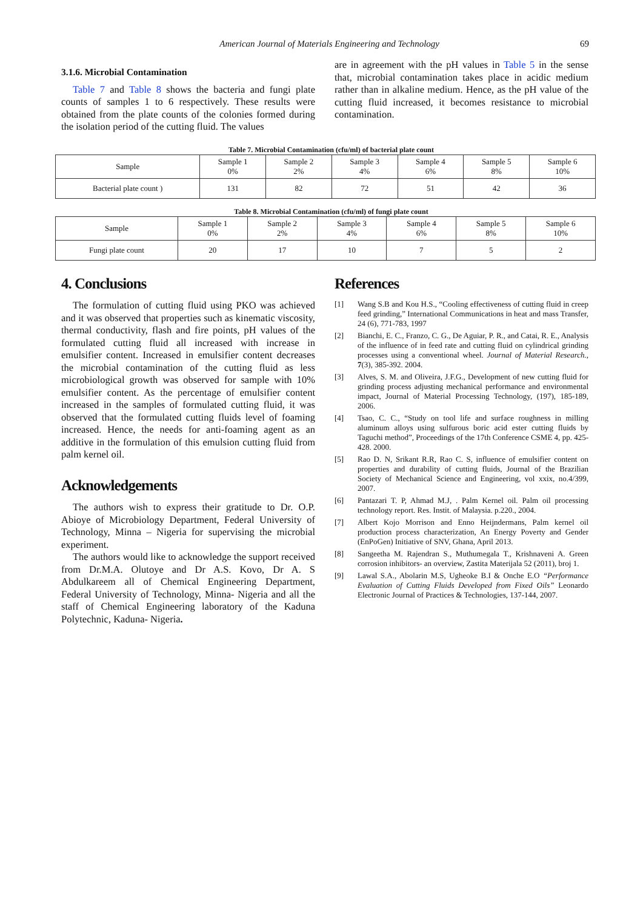American Journal of Materials Engineering and Technology 69
3.1.6. Microbial Contamination
Table 7 and Table 8 shows the bacteria and fungi plate counts of samples 1 to 6 respectively. These results were obtained from the plate counts of the colonies formed during the isolation period of the cutting fluid. The values
are in agreement with the pH values in Table 5 in the sense that, microbial contamination takes place in acidic medium rather than in alkaline medium. Hence, as the pH value of the cutting fluid increased, it becomes resistance to microbial contamination.
Table 7. Microbial Contamination (cfu/ml) of bacterial plate count
| Sample | Sample 1 0% | Sample 2 2% | Sample 3 4% | Sample 4 6% | Sample 5 8% | Sample 6 10% |
| Bacterial plate count ) | 131 | 82 | 72 | 51 | 42 | 36 |
Table 8. Microbial Contamination (cfu/ml) of fungi plate count
| Sample | Sample 1 0% | Sample 2 2% | Sample 3 4% | Sample 4 6% | Sample 5 8% | Sample 6 10% |
| Fungi plate count | 20 | 17 | 10 | 7 | 5 | 2 |
4. Conclusions
The formulation of cutting fluid using PKO was achieved and it was observed that properties such as kinematic viscosity, thermal conductivity, flash and fire points, pH values of the formulated cutting fluid all increased with increase in emulsifier content. Increased in emulsifier content decreases the microbial contamination of the cutting fluid as less microbiological growth was observed for sample with 10% emulsifier content. As the percentage of emulsifier content increased in the samples of formulated cutting fluid, it was observed that the formulated cutting fluids level of foaming increased. Hence, the needs for anti-foaming agent as an additive in the formulation of this emulsion cutting fluid from palm kernel oil.
Acknowledgements
The authors wish to express their gratitude to Dr. O.P. Abioye of Microbiology Department, Federal University of Technology, Minna – Nigeria for supervising the microbial experiment.
The authors would like to acknowledge the support received from Dr.M.A. Olutoye and Dr A.S. Kovo, Dr A. S Abdulkareem all of Chemical Engineering Department, Federal University of Technology, Minna- Nigeria and all the staff of Chemical Engineering laboratory of the Kaduna Polytechnic, Kaduna- Nigeria.
References
[1] Wang S.B and Kou H.S., “Cooling effectiveness of cutting fluid in creep feed grinding,” International Communications in heat and mass Transfer, 24 (6), 771-783, 1997
[2] Bianchi, E. C., Franzo, C. G., De Aguiar, P. R., and Catai, R. E., Analysis of the influence of in feed rate and cutting fluid on cylindrical grinding processes using a conventional wheel. Journal of Material Research., 7(3), 385-392. 2004.
[3] Alves, S. M. and Oliveira, J.F.G., Development of new cutting fluid for grinding process adjusting mechanical performance and environmental impact, Journal of Material Processing Technology, (197), 185-189, 2006.
[4] Tsao, C. C., “Study on tool life and surface roughness in milling aluminum alloys using sulfurous boric acid ester cutting fluids by Taguchi method”, Proceedings of the 17th Conference CSME 4, pp. 425-428. 2000.
[5] Rao D. N, Srikant R.R, Rao C. S, influence of emulsifier content on properties and durability of cutting fluids, Journal of the Brazilian Society of Mechanical Science and Engineering, vol xxix, no.4/399, 2007.
[6] Pantazari T. P, Ahmad M.J, . Palm Kernel oil. Palm oil processing technology report. Res. Instit. of Malaysia. p.220., 2004.
[7] Albert Kojo Morrison and Enno Heijndermans, Palm kernel oil production process characterization, An Energy Poverty and Gender (EnPoGen) Initiative of SNV, Ghana, April 2013.
[8] Sangeetha M. Rajendran S., Muthumegala T., Krishnaveni A. Green corrosion inhibitors- an overview, Zastita Materijala 52 (2011), broj 1.
[9] Lawal S.A., Abolarin M.S, Ugheoke B.I & Onche E.O “Performance Evaluation of Cutting Fluids Developed from Fixed Oils” Leonardo Electronic Journal of Practices & Technologies, 137-144, 2007.